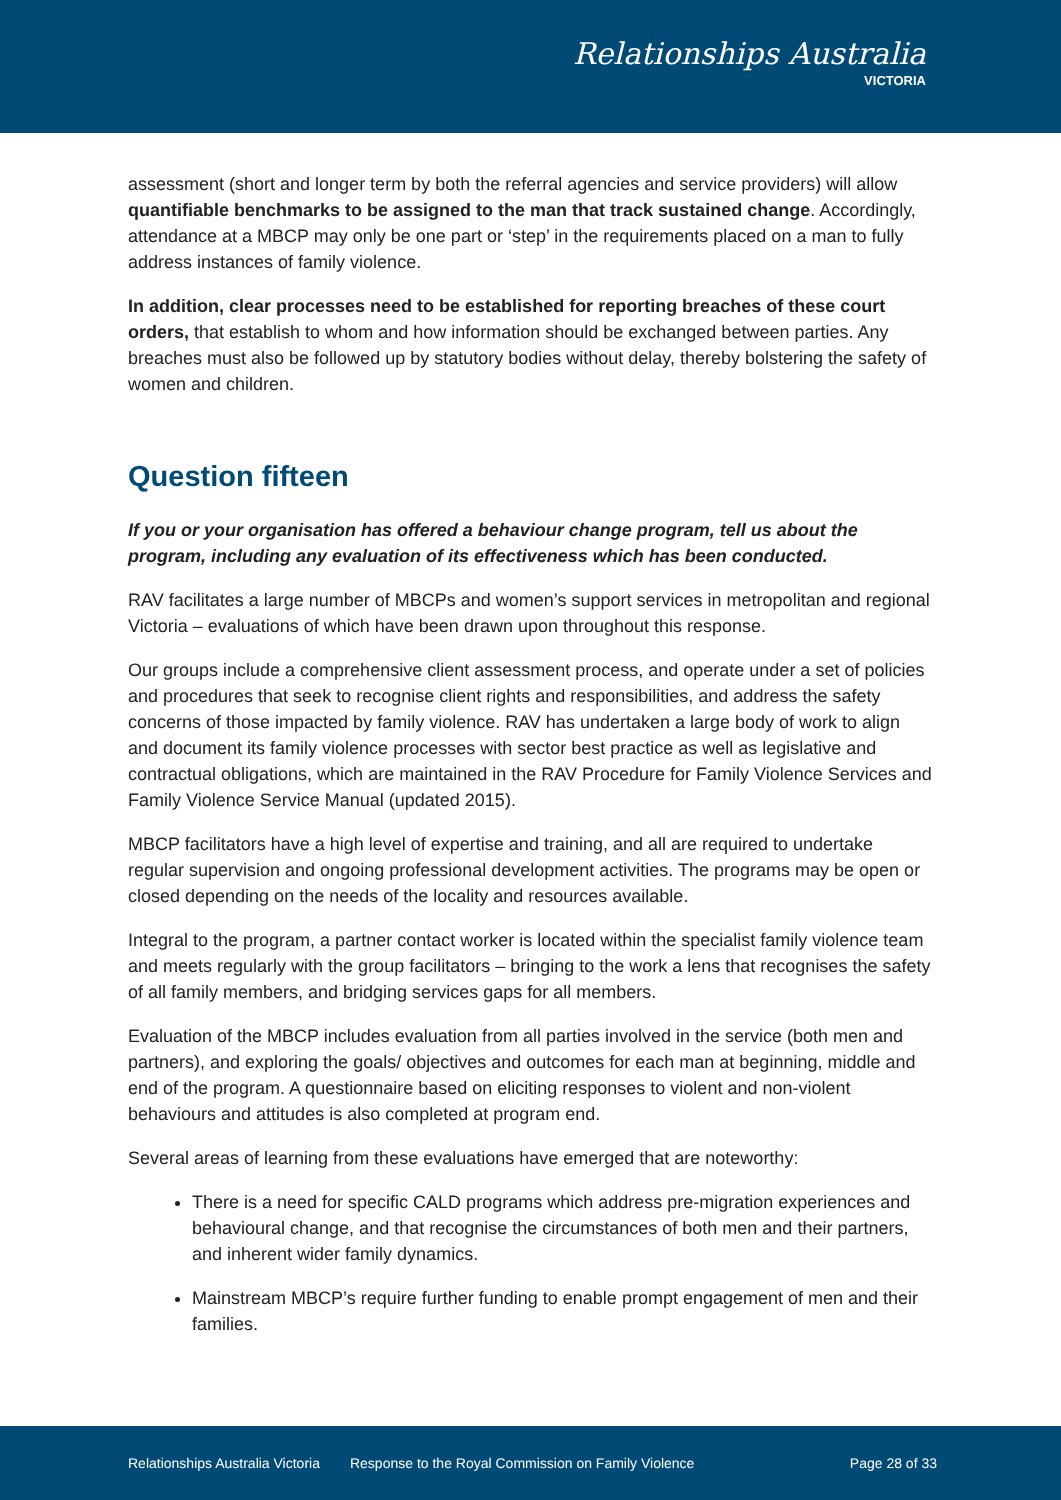Relationships Australia
VICTORIA
assessment (short and longer term by both the referral agencies and service providers) will allow quantifiable benchmarks to be assigned to the man that track sustained change. Accordingly, attendance at a MBCP may only be one part or ‘step’ in the requirements placed on a man to fully address instances of family violence.
In addition, clear processes need to be established for reporting breaches of these court orders, that establish to whom and how information should be exchanged between parties. Any breaches must also be followed up by statutory bodies without delay, thereby bolstering the safety of women and children.
Question fifteen
If you or your organisation has offered a behaviour change program, tell us about the program, including any evaluation of its effectiveness which has been conducted.
RAV facilitates a large number of MBCPs and women’s support services in metropolitan and regional Victoria – evaluations of which have been drawn upon throughout this response.
Our groups include a comprehensive client assessment process, and operate under a set of policies and procedures that seek to recognise client rights and responsibilities, and address the safety concerns of those impacted by family violence. RAV has undertaken a large body of work to align and document its family violence processes with sector best practice as well as legislative and contractual obligations, which are maintained in the RAV Procedure for Family Violence Services and Family Violence Service Manual (updated 2015).
MBCP facilitators have a high level of expertise and training, and all are required to undertake regular supervision and ongoing professional development activities. The programs may be open or closed depending on the needs of the locality and resources available.
Integral to the program, a partner contact worker is located within the specialist family violence team and meets regularly with the group facilitators – bringing to the work a lens that recognises the safety of all family members, and bridging services gaps for all members.
Evaluation of the MBCP includes evaluation from all parties involved in the service (both men and partners), and exploring the goals/ objectives and outcomes for each man at beginning, middle and end of the program. A questionnaire based on eliciting responses to violent and non-violent behaviours and attitudes is also completed at program end.
Several areas of learning from these evaluations have emerged that are noteworthy:
There is a need for specific CALD programs which address pre-migration experiences and behavioural change, and that recognise the circumstances of both men and their partners, and inherent wider family dynamics.
Mainstream MBCP’s require further funding to enable prompt engagement of men and their families.
Relationships Australia Victoria Response to the Royal Commission on Family Violence Page 28 of 33